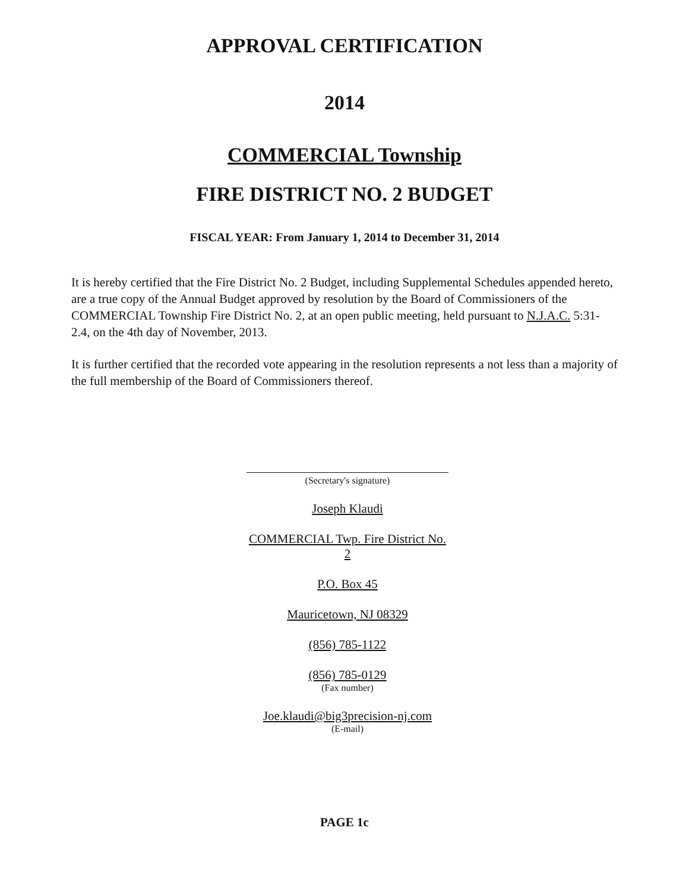APPROVAL CERTIFICATION
2014
COMMERCIAL Township
FIRE DISTRICT NO. 2 BUDGET
FISCAL YEAR: From January 1, 2014 to December 31, 2014
It is hereby certified that the Fire District No. 2 Budget, including Supplemental Schedules appended hereto, are a true copy of the Annual Budget approved by resolution by the Board of Commissioners of the COMMERCIAL Township Fire District No. 2, at an open public meeting, held pursuant to N.J.A.C. 5:31-2.4, on the 4th day of November, 2013.
It is further certified that the recorded vote appearing in the resolution represents a not less than a majority of the full membership of the Board of Commissioners thereof.
(Secretary's signature)
Joseph Klaudi
COMMERCIAL Twp. Fire District No. 2
P.O. Box 45
Mauricetown, NJ 08329
(856) 785-1122
(856) 785-0129
(Fax number)
Joe.klaudi@big3precision-nj.com
(E-mail)
PAGE 1c